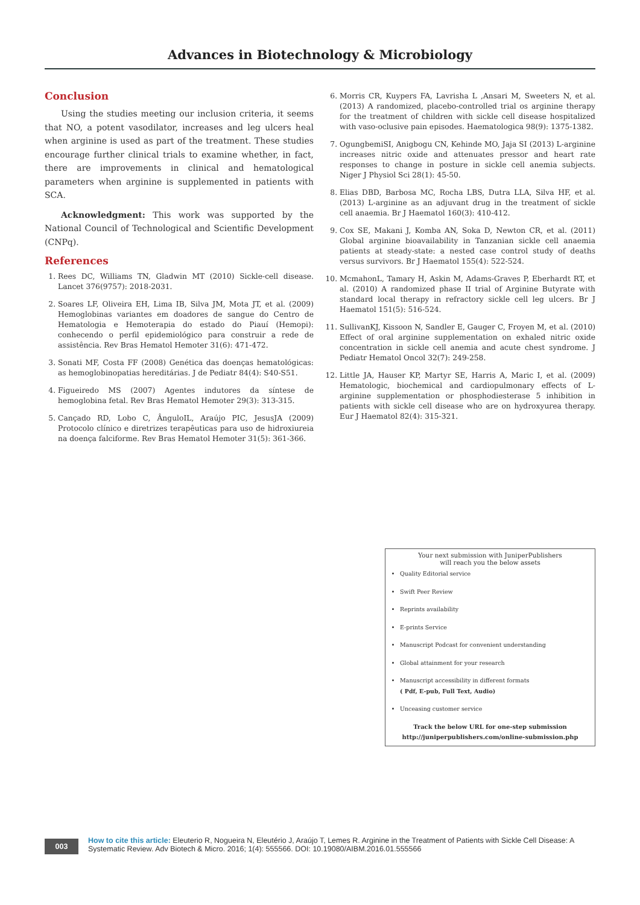Advances in Biotechnology & Microbiology
Conclusion
Using the studies meeting our inclusion criteria, it seems that NO, a potent vasodilator, increases and leg ulcers heal when arginine is used as part of the treatment. These studies encourage further clinical trials to examine whether, in fact, there are improvements in clinical and hematological parameters when arginine is supplemented in patients with SCA.
Acknowledgment: This work was supported by the National Council of Technological and Scientific Development (CNPq).
References
1. Rees DC, Williams TN, Gladwin MT (2010) Sickle-cell disease. Lancet 376(9757): 2018-2031.
2. Soares LF, Oliveira EH, Lima IB, Silva JM, Mota JT, et al. (2009) Hemoglobinas variantes em doadores de sangue do Centro de Hematologia e Hemoterapia do estado do Piauí (Hemopi): conhecendo o perfil epidemiológico para construir a rede de assistência. Rev Bras Hematol Hemoter 31(6): 471-472.
3. Sonati MF, Costa FF (2008) Genética das doenças hematológicas: as hemoglobinopatias hereditárias. J de Pediatr 84(4): S40-S51.
4. Figueiredo MS (2007) Agentes indutores da síntese de hemoglobina fetal. Rev Bras Hematol Hemoter 29(3): 313-315.
5. Cançado RD, Lobo C, ÂnguloIL, Araújo PIC, JesusJA (2009) Protocolo clínico e diretrizes terapêuticas para uso de hidroxiureia na doença falciforme. Rev Bras Hematol Hemoter 31(5): 361-366.
6. Morris CR, Kuypers FA, Lavrisha L ,Ansari M, Sweeters N, et al. (2013) A randomized, placebo-controlled trial os arginine therapy for the treatment of children with sickle cell disease hospitalized with vaso-oclusive pain episodes. Haematologica 98(9): 1375-1382.
7. OgungbemiSI, Anigbogu CN, Kehinde MO, Jaja SI (2013) L-arginine increases nitric oxide and attenuates pressor and heart rate responses to change in posture in sickle cell anemia subjects. Niger J Physiol Sci 28(1): 45-50.
8. Elias DBD, Barbosa MC, Rocha LBS, Dutra LLA, Silva HF, et al. (2013) L-arginine as an adjuvant drug in the treatment of sickle cell anaemia. Br J Haematol 160(3): 410-412.
9. Cox SE, Makani J, Komba AN, Soka D, Newton CR, et al. (2011) Global arginine bioavailability in Tanzanian sickle cell anaemia patients at steady-state: a nested case control study of deaths versus survivors. Br J Haematol 155(4): 522-524.
10. McmahonL, Tamary H, Askin M, Adams-Graves P, Eberhardt RT, et al. (2010) A randomized phase II trial of Arginine Butyrate with standard local therapy in refractory sickle cell leg ulcers. Br J Haematol 151(5): 516-524.
11. SullivanKJ, Kissoon N, Sandler E, Gauger C, Froyen M, et al. (2010) Effect of oral arginine supplementation on exhaled nitric oxide concentration in sickle cell anemia and acute chest syndrome. J Pediatr Hematol Oncol 32(7): 249-258.
12. Little JA, Hauser KP, Martyr SE, Harris A, Maric I, et al. (2009) Hematologic, biochemical and cardiopulmonary effects of L-arginine supplementation or phosphodiesterase 5 inhibition in patients with sickle cell disease who are on hydroxyurea therapy. Eur J Haematol 82(4): 315-321.
Your next submission with JuniperPublishers
will reach you the below assets
Quality Editorial service
Swift Peer Review
Reprints availability
E-prints Service
Manuscript Podcast for convenient understanding
Global attainment for your research
Manuscript accessibility in different formats
( Pdf, E-pub, Full Text, Audio)
Unceasing customer service
Track the below URL for one-step submission
http://juniperpublishers.com/online-submission.php
003
How to cite this article: Eleuterio R, Nogueira N, Eleutério J, Araújo T, Lemes R. Arginine in the Treatment of Patients with Sickle Cell Disease: A Systematic Review. Adv Biotech & Micro. 2016; 1(4): 555566. DOI: 10.19080/AIBM.2016.01.555566